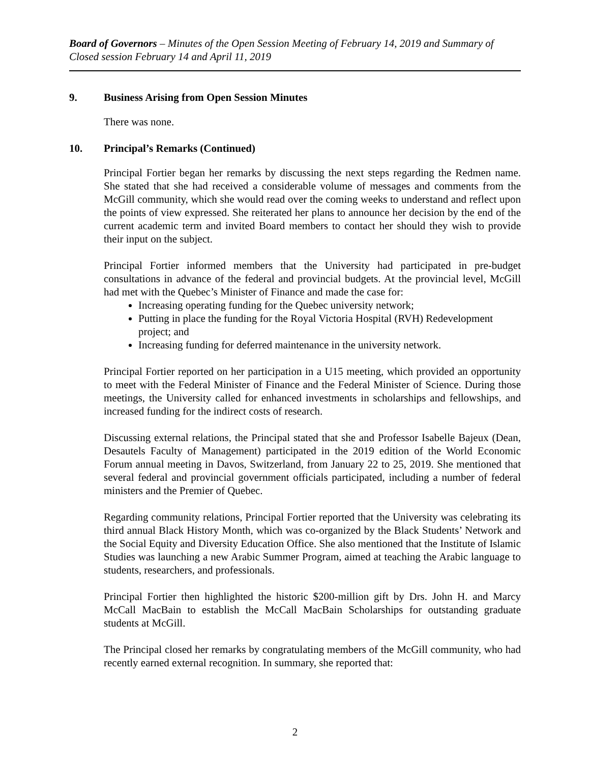Board of Governors – Minutes of the Open Session Meeting of February 14, 2019 and Summary of Closed session February 14 and April 11, 2019
9. Business Arising from Open Session Minutes
There was none.
10. Principal’s Remarks (Continued)
Principal Fortier began her remarks by discussing the next steps regarding the Redmen name. She stated that she had received a considerable volume of messages and comments from the McGill community, which she would read over the coming weeks to understand and reflect upon the points of view expressed. She reiterated her plans to announce her decision by the end of the current academic term and invited Board members to contact her should they wish to provide their input on the subject.
Principal Fortier informed members that the University had participated in pre-budget consultations in advance of the federal and provincial budgets. At the provincial level, McGill had met with the Quebec’s Minister of Finance and made the case for:
Increasing operating funding for the Quebec university network;
Putting in place the funding for the Royal Victoria Hospital (RVH) Redevelopment project; and
Increasing funding for deferred maintenance in the university network.
Principal Fortier reported on her participation in a U15 meeting, which provided an opportunity to meet with the Federal Minister of Finance and the Federal Minister of Science. During those meetings, the University called for enhanced investments in scholarships and fellowships, and increased funding for the indirect costs of research.
Discussing external relations, the Principal stated that she and Professor Isabelle Bajeux (Dean, Desautels Faculty of Management) participated in the 2019 edition of the World Economic Forum annual meeting in Davos, Switzerland, from January 22 to 25, 2019. She mentioned that several federal and provincial government officials participated, including a number of federal ministers and the Premier of Quebec.
Regarding community relations, Principal Fortier reported that the University was celebrating its third annual Black History Month, which was co-organized by the Black Students’ Network and the Social Equity and Diversity Education Office. She also mentioned that the Institute of Islamic Studies was launching a new Arabic Summer Program, aimed at teaching the Arabic language to students, researchers, and professionals.
Principal Fortier then highlighted the historic $200-million gift by Drs. John H. and Marcy McCall MacBain to establish the McCall MacBain Scholarships for outstanding graduate students at McGill.
The Principal closed her remarks by congratulating members of the McGill community, who had recently earned external recognition. In summary, she reported that:
2